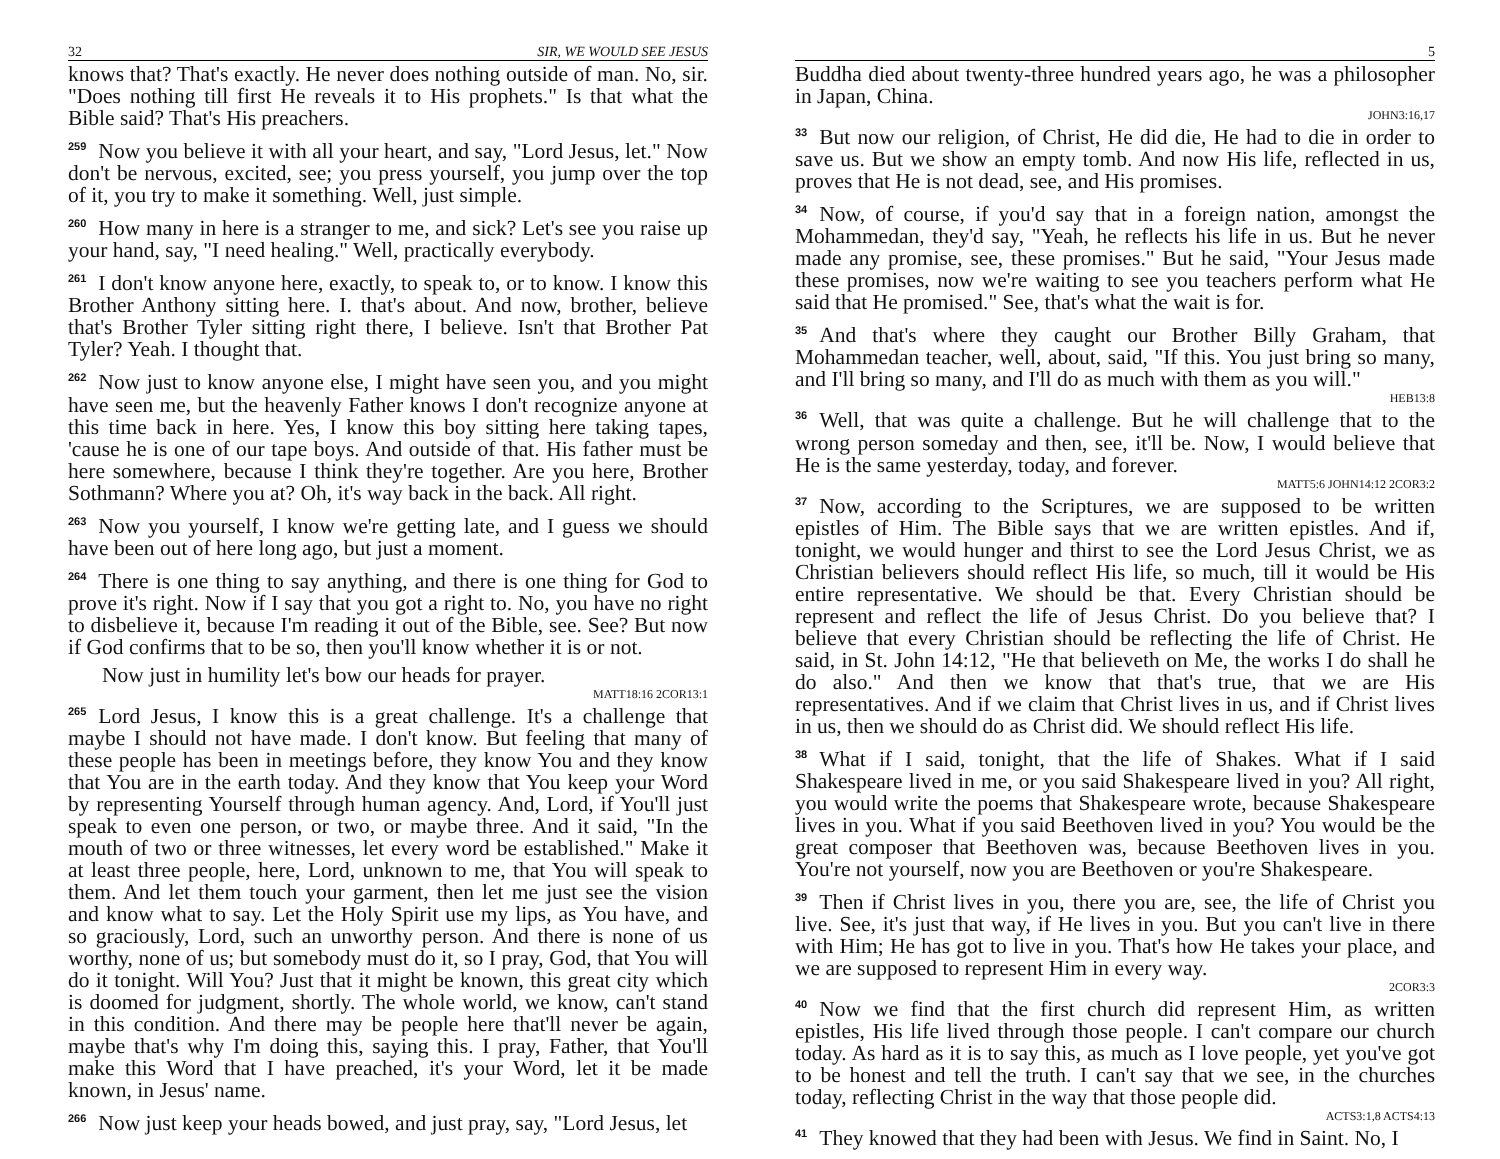32 SIR, WE WOULD SEE JESUS
knows that? That's exactly. He never does nothing outside of man. No, sir. "Does nothing till first He reveals it to His prophets." Is that what the Bible said? That's His preachers.
259 Now you believe it with all your heart, and say, "Lord Jesus, let." Now don't be nervous, excited, see; you press yourself, you jump over the top of it, you try to make it something. Well, just simple.
260 How many in here is a stranger to me, and sick? Let's see you raise up your hand, say, "I need healing." Well, practically everybody.
261 I don't know anyone here, exactly, to speak to, or to know. I know this Brother Anthony sitting here. I. that's about. And now, brother, believe that's Brother Tyler sitting right there, I believe. Isn't that Brother Pat Tyler? Yeah. I thought that.
262 Now just to know anyone else, I might have seen you, and you might have seen me, but the heavenly Father knows I don't recognize anyone at this time back in here. Yes, I know this boy sitting here taking tapes, 'cause he is one of our tape boys. And outside of that. His father must be here somewhere, because I think they're together. Are you here, Brother Sothmann? Where you at? Oh, it's way back in the back. All right.
263 Now you yourself, I know we're getting late, and I guess we should have been out of here long ago, but just a moment.
264 There is one thing to say anything, and there is one thing for God to prove it's right. Now if I say that you got a right to. No, you have no right to disbelieve it, because I'm reading it out of the Bible, see. See? But now if God confirms that to be so, then you'll know whether it is or not.
Now just in humility let's bow our heads for prayer.
MATT18:16 2COR13:1
265 Lord Jesus, I know this is a great challenge. It's a challenge that maybe I should not have made. I don't know. But feeling that many of these people has been in meetings before, they know You and they know that You are in the earth today. And they know that You keep your Word by representing Yourself through human agency. And, Lord, if You'll just speak to even one person, or two, or maybe three. And it said, "In the mouth of two or three witnesses, let every word be established." Make it at least three people, here, Lord, unknown to me, that You will speak to them. And let them touch your garment, then let me just see the vision and know what to say. Let the Holy Spirit use my lips, as You have, and so graciously, Lord, such an unworthy person. And there is none of us worthy, none of us; but somebody must do it, so I pray, God, that You will do it tonight. Will You? Just that it might be known, this great city which is doomed for judgment, shortly. The whole world, we know, can't stand in this condition. And there may be people here that'll never be again, maybe that's why I'm doing this, saying this. I pray, Father, that You'll make this Word that I have preached, it's your Word, let it be made known, in Jesus' name.
266 Now just keep your heads bowed, and just pray, say, "Lord Jesus, let
5
Buddha died about twenty-three hundred years ago, he was a philosopher in Japan, China.
JOHN3:16,17
33 But now our religion, of Christ, He did die, He had to die in order to save us. But we show an empty tomb. And now His life, reflected in us, proves that He is not dead, see, and His promises.
34 Now, of course, if you'd say that in a foreign nation, amongst the Mohammedan, they'd say, "Yeah, he reflects his life in us. But he never made any promise, see, these promises." But he said, "Your Jesus made these promises, now we're waiting to see you teachers perform what He said that He promised." See, that's what the wait is for.
35 And that's where they caught our Brother Billy Graham, that Mohammedan teacher, well, about, said, "If this. You just bring so many, and I'll bring so many, and I'll do as much with them as you will."
HEB13:8
36 Well, that was quite a challenge. But he will challenge that to the wrong person someday and then, see, it'll be. Now, I would believe that He is the same yesterday, today, and forever.
MATT5:6 JOHN14:12 2COR3:2
37 Now, according to the Scriptures, we are supposed to be written epistles of Him. The Bible says that we are written epistles. And if, tonight, we would hunger and thirst to see the Lord Jesus Christ, we as Christian believers should reflect His life, so much, till it would be His entire representative. We should be that. Every Christian should be represent and reflect the life of Jesus Christ. Do you believe that? I believe that every Christian should be reflecting the life of Christ. He said, in St. John 14:12, "He that believeth on Me, the works I do shall he do also." And then we know that that's true, that we are His representatives. And if we claim that Christ lives in us, and if Christ lives in us, then we should do as Christ did. We should reflect His life.
38 What if I said, tonight, that the life of Shakes. What if I said Shakespeare lived in me, or you said Shakespeare lived in you? All right, you would write the poems that Shakespeare wrote, because Shakespeare lives in you. What if you said Beethoven lived in you? You would be the great composer that Beethoven was, because Beethoven lives in you. You're not yourself, now you are Beethoven or you're Shakespeare.
39 Then if Christ lives in you, there you are, see, the life of Christ you live. See, it's just that way, if He lives in you. But you can't live in there with Him; He has got to live in you. That's how He takes your place, and we are supposed to represent Him in every way.
2COR3:3
40 Now we find that the first church did represent Him, as written epistles, His life lived through those people. I can't compare our church today. As hard as it is to say this, as much as I love people, yet you've got to be honest and tell the truth. I can't say that we see, in the churches today, reflecting Christ in the way that those people did.
ACTS3:1,8 ACTS4:13
41 They knowed that they had been with Jesus. We find in Saint. No, I